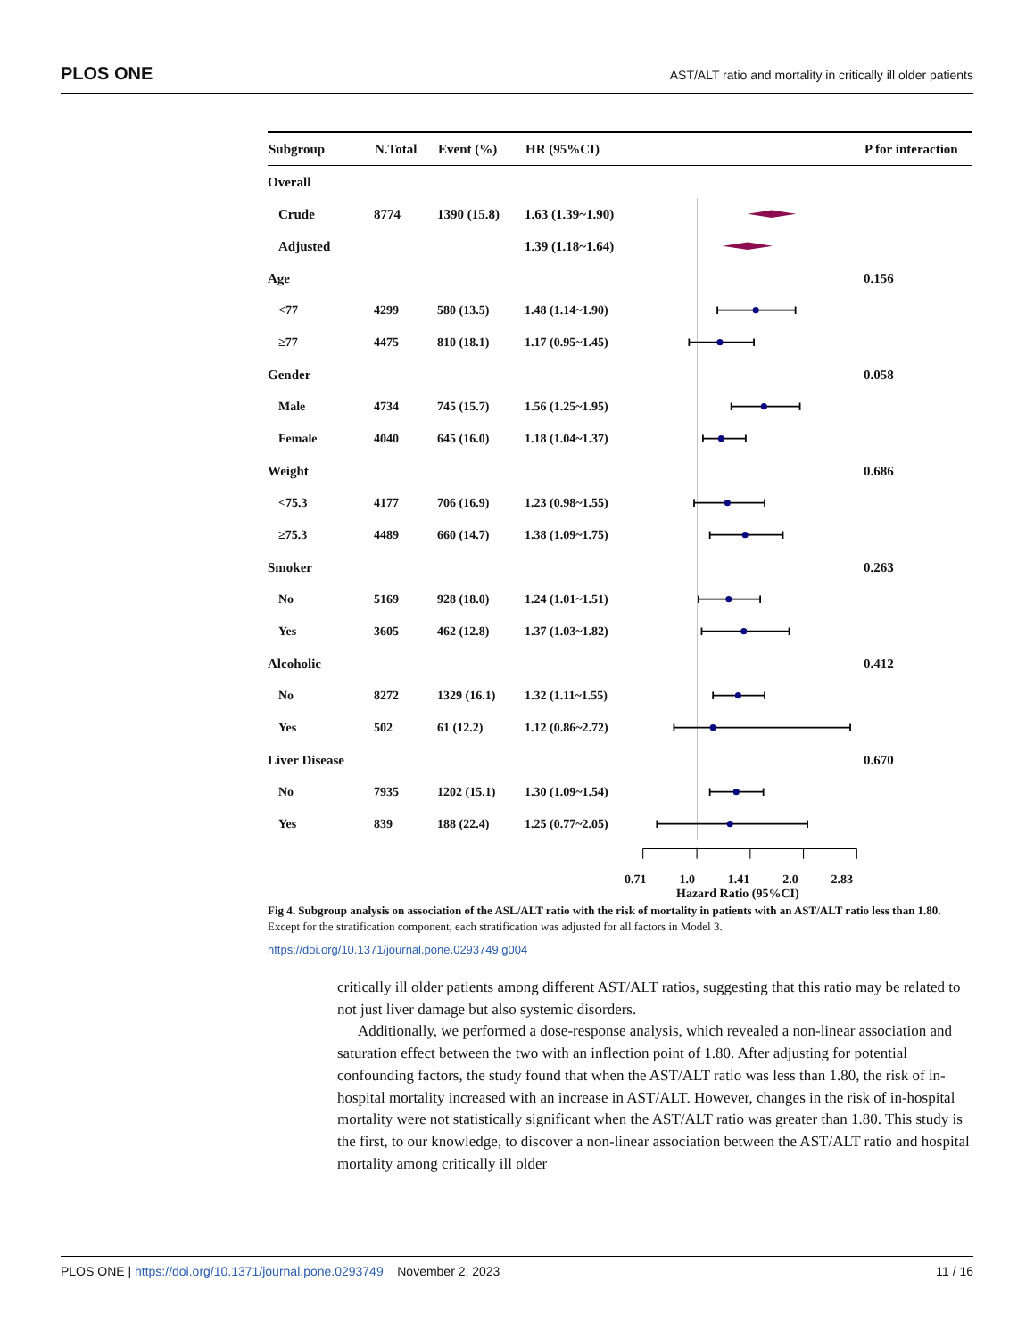PLOS ONE AST/ALT ratio and mortality in critically ill older patients
| Subgroup | N.Total | Event (%) | HR (95%CI) | | P for interaction |
| --- | --- | --- | --- | --- | --- |
| Overall | | | | | |
| Crude | 8774 | 1390 (15.8) | 1.63 (1.39~1.90) | | |
| Adjusted | | | 1.39 (1.18~1.64) | | |
| Age | | | | | 0.156 |
| <77 | 4299 | 580 (13.5) | 1.48 (1.14~1.90) | | |
| ≥77 | 4475 | 810 (18.1) | 1.17 (0.95~1.45) | | |
| Gender | | | | | 0.058 |
| Male | 4734 | 745 (15.7) | 1.56 (1.25~1.95) | | |
| Female | 4040 | 645 (16.0) | 1.18 (1.04~1.37) | | |
| Weight | | | | | 0.686 |
| <75.3 | 4177 | 706 (16.9) | 1.23 (0.98~1.55) | | |
| ≥75.3 | 4489 | 660 (14.7) | 1.38 (1.09~1.75) | | |
| Smoker | | | | | 0.263 |
| No | 5169 | 928 (18.0) | 1.24 (1.01~1.51) | | |
| Yes | 3605 | 462 (12.8) | 1.37 (1.03~1.82) | | |
| Alcoholic | | | | | 0.412 |
| No | 8272 | 1329 (16.1) | 1.32 (1.11~1.55) | | |
| Yes | 502 | 61 (12.2) | 1.12 (0.86~2.72) | | |
| Liver Disease | | | | | 0.670 |
| No | 7935 | 1202 (15.1) | 1.30 (1.09~1.54) | | |
| Yes | 839 | 188 (22.4) | 1.25 (0.77~2.05) | | |
0.71 1.0 1.41 2.0 2.83
Hazard Ratio (95%CI)
Fig 4. Subgroup analysis on association of the ASL/ALT ratio with the risk of mortality in patients with an AST/ALT ratio less than 1.80. Except for the stratification component, each stratification was adjusted for all factors in Model 3.
https://doi.org/10.1371/journal.pone.0293749.g004
critically ill older patients among different AST/ALT ratios, suggesting that this ratio may be related to not just liver damage but also systemic disorders.
Additionally, we performed a dose-response analysis, which revealed a non-linear association and saturation effect between the two with an inflection point of 1.80. After adjusting for potential confounding factors, the study found that when the AST/ALT ratio was less than 1.80, the risk of in-hospital mortality increased with an increase in AST/ALT. However, changes in the risk of in-hospital mortality were not statistically significant when the AST/ALT ratio was greater than 1.80. This study is the first, to our knowledge, to discover a non-linear association between the AST/ALT ratio and hospital mortality among critically ill older
PLOS ONE | https://doi.org/10.1371/journal.pone.0293749 November 2, 2023 11 / 16